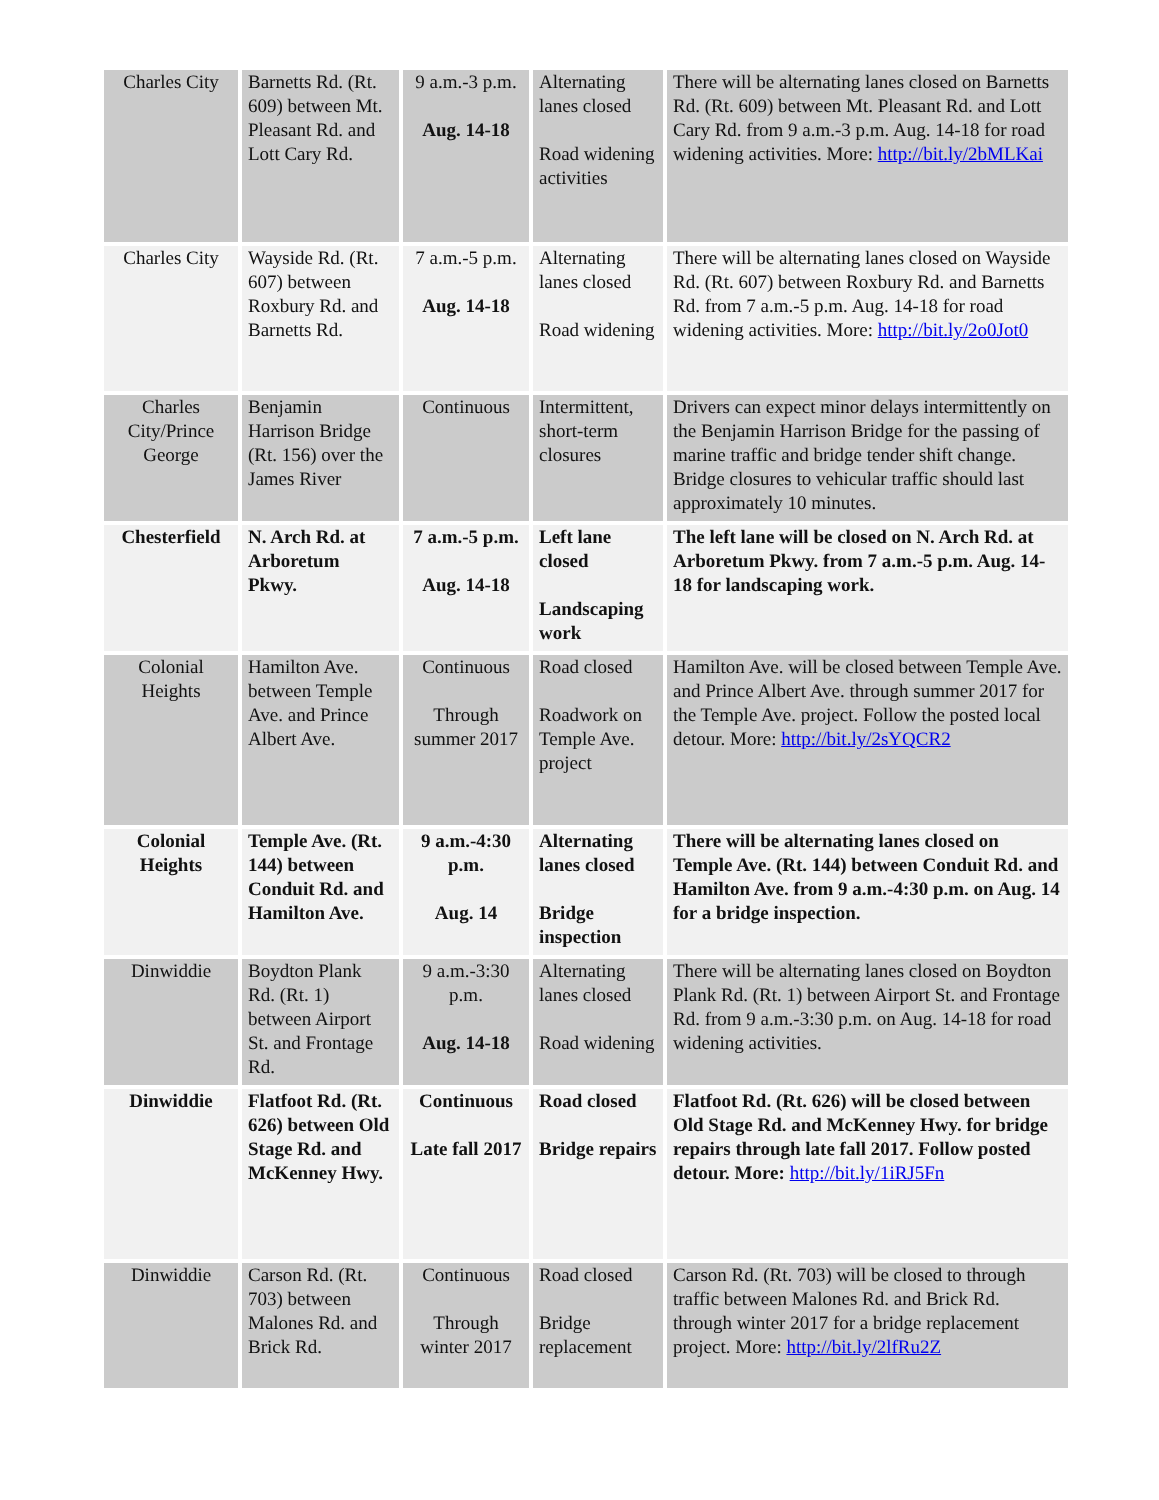| Charles City | Barnetts Rd. (Rt. 609) between Mt. Pleasant Rd. and Lott Cary Rd. | 9 a.m.-3 p.m. Aug. 14-18 | Alternating lanes closed Road widening activities | There will be alternating lanes closed on Barnetts Rd. (Rt. 609) between Mt. Pleasant Rd. and Lott Cary Rd. from 9 a.m.-3 p.m. Aug. 14-18 for road widening activities. More: http://bit.ly/2bMLKai |
| Charles City | Wayside Rd. (Rt. 607) between Roxbury Rd. and Barnetts Rd. | 7 a.m.-5 p.m. Aug. 14-18 | Alternating lanes closed Road widening | There will be alternating lanes closed on Wayside Rd. (Rt. 607) between Roxbury Rd. and Barnetts Rd. from 7 a.m.-5 p.m. Aug. 14-18 for road widening activities. More: http://bit.ly/2o0Jot0 |
| Charles City/Prince George | Benjamin Harrison Bridge (Rt. 156) over the James River | Continuous | Intermittent, short-term closures | Drivers can expect minor delays intermittently on the Benjamin Harrison Bridge for the passing of marine traffic and bridge tender shift change. Bridge closures to vehicular traffic should last approximately 10 minutes. |
| Chesterfield | N. Arch Rd. at Arboretum Pkwy. | 7 a.m.-5 p.m. Aug. 14-18 | Left lane closed Landscaping work | The left lane will be closed on N. Arch Rd. at Arboretum Pkwy. from 7 a.m.-5 p.m. Aug. 14-18 for landscaping work. |
| Colonial Heights | Hamilton Ave. between Temple Ave. and Prince Albert Ave. | Continuous Through summer 2017 | Road closed Roadwork on Temple Ave. project | Hamilton Ave. will be closed between Temple Ave. and Prince Albert Ave. through summer 2017 for the Temple Ave. project. Follow the posted local detour. More: http://bit.ly/2sYQCR2 |
| Colonial Heights | Temple Ave. (Rt. 144) between Conduit Rd. and Hamilton Ave. | 9 a.m.-4:30 p.m. Aug. 14 | Alternating lanes closed Bridge inspection | There will be alternating lanes closed on Temple Ave. (Rt. 144) between Conduit Rd. and Hamilton Ave. from 9 a.m.-4:30 p.m. on Aug. 14 for a bridge inspection. |
| Dinwiddie | Boydton Plank Rd. (Rt. 1) between Airport St. and Frontage Rd. | 9 a.m.-3:30 p.m. Aug. 14-18 | Alternating lanes closed Road widening | There will be alternating lanes closed on Boydton Plank Rd. (Rt. 1) between Airport St. and Frontage Rd. from 9 a.m.-3:30 p.m. on Aug. 14-18 for road widening activities. |
| Dinwiddie | Flatfoot Rd. (Rt. 626) between Old Stage Rd. and McKenney Hwy. | Continuous Late fall 2017 | Road closed Bridge repairs | Flatfoot Rd. (Rt. 626) will be closed between Old Stage Rd. and McKenney Hwy. for bridge repairs through late fall 2017. Follow posted detour. More: http://bit.ly/1iRJ5Fn |
| Dinwiddie | Carson Rd. (Rt. 703) between Malones Rd. and Brick Rd. | Continuous Through winter 2017 | Road closed Bridge replacement | Carson Rd. (Rt. 703) will be closed to through traffic between Malones Rd. and Brick Rd. through winter 2017 for a bridge replacement project. More: http://bit.ly/2lfRu2Z |